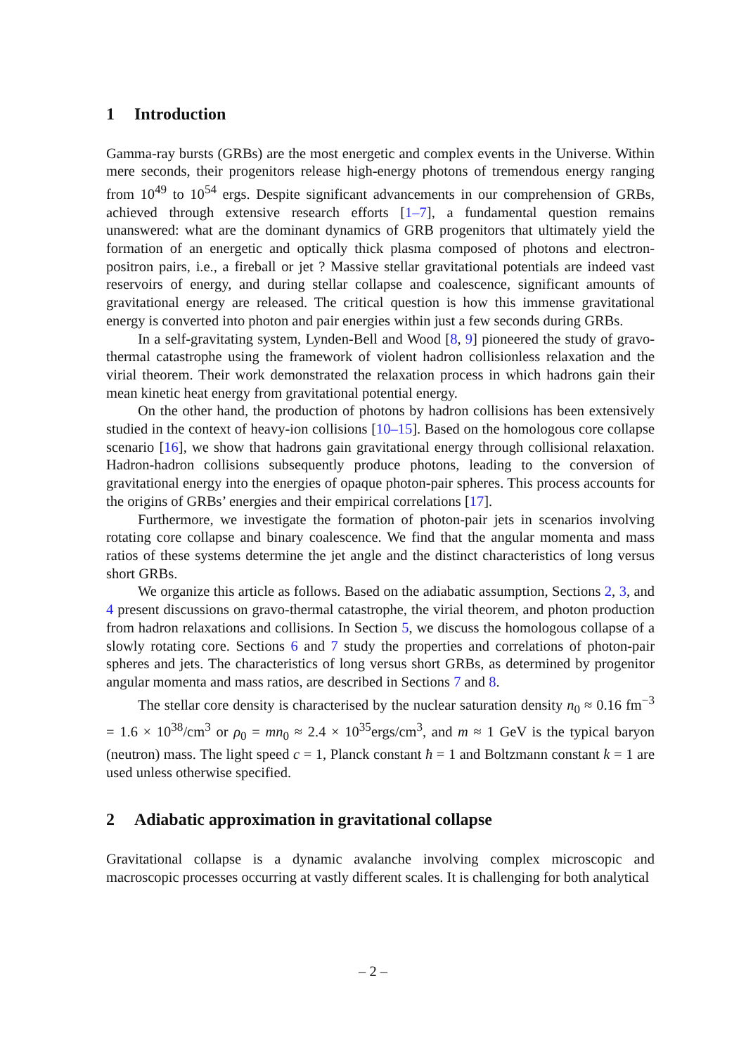1 Introduction
Gamma-ray bursts (GRBs) are the most energetic and complex events in the Universe. Within mere seconds, their progenitors release high-energy photons of tremendous energy ranging from 10<sup>49</sup> to 10<sup>54</sup> ergs. Despite significant advancements in our comprehension of GRBs, achieved through extensive research efforts [1–7], a fundamental question remains unanswered: what are the dominant dynamics of GRB progenitors that ultimately yield the formation of an energetic and optically thick plasma composed of photons and electron-positron pairs, i.e., a fireball or jet ? Massive stellar gravitational potentials are indeed vast reservoirs of energy, and during stellar collapse and coalescence, significant amounts of gravitational energy are released. The critical question is how this immense gravitational energy is converted into photon and pair energies within just a few seconds during GRBs.
In a self-gravitating system, Lynden-Bell and Wood [8, 9] pioneered the study of gravo-thermal catastrophe using the framework of violent hadron collisionless relaxation and the virial theorem. Their work demonstrated the relaxation process in which hadrons gain their mean kinetic heat energy from gravitational potential energy.
On the other hand, the production of photons by hadron collisions has been extensively studied in the context of heavy-ion collisions [10–15]. Based on the homologous core collapse scenario [16], we show that hadrons gain gravitational energy through collisional relaxation. Hadron-hadron collisions subsequently produce photons, leading to the conversion of gravitational energy into the energies of opaque photon-pair spheres. This process accounts for the origins of GRBs’ energies and their empirical correlations [17].
Furthermore, we investigate the formation of photon-pair jets in scenarios involving rotating core collapse and binary coalescence. We find that the angular momenta and mass ratios of these systems determine the jet angle and the distinct characteristics of long versus short GRBs.
We organize this article as follows. Based on the adiabatic assumption, Sections 2, 3, and 4 present discussions on gravo-thermal catastrophe, the virial theorem, and photon production from hadron relaxations and collisions. In Section 5, we discuss the homologous collapse of a slowly rotating core. Sections 6 and 7 study the properties and correlations of photon-pair spheres and jets. The characteristics of long versus short GRBs, as determined by progenitor angular momenta and mass ratios, are described in Sections 7 and 8.
The stellar core density is characterised by the nuclear saturation density n<sub>0</sub> ≈ 0.16 fm<sup>−3</sup> = 1.6 × 10<sup>38</sup>/cm<sup>3</sup> or ρ<sub>0</sub> = mn<sub>0</sub> ≈ 2.4 × 10<sup>35</sup>ergs/cm<sup>3</sup>, and m ≈ 1 GeV is the typical baryon (neutron) mass. The light speed c = 1, Planck constant ħ = 1 and Boltzmann constant k = 1 are used unless otherwise specified.
2 Adiabatic approximation in gravitational collapse
Gravitational collapse is a dynamic avalanche involving complex microscopic and macroscopic processes occurring at vastly different scales. It is challenging for both analytical
– 2 –